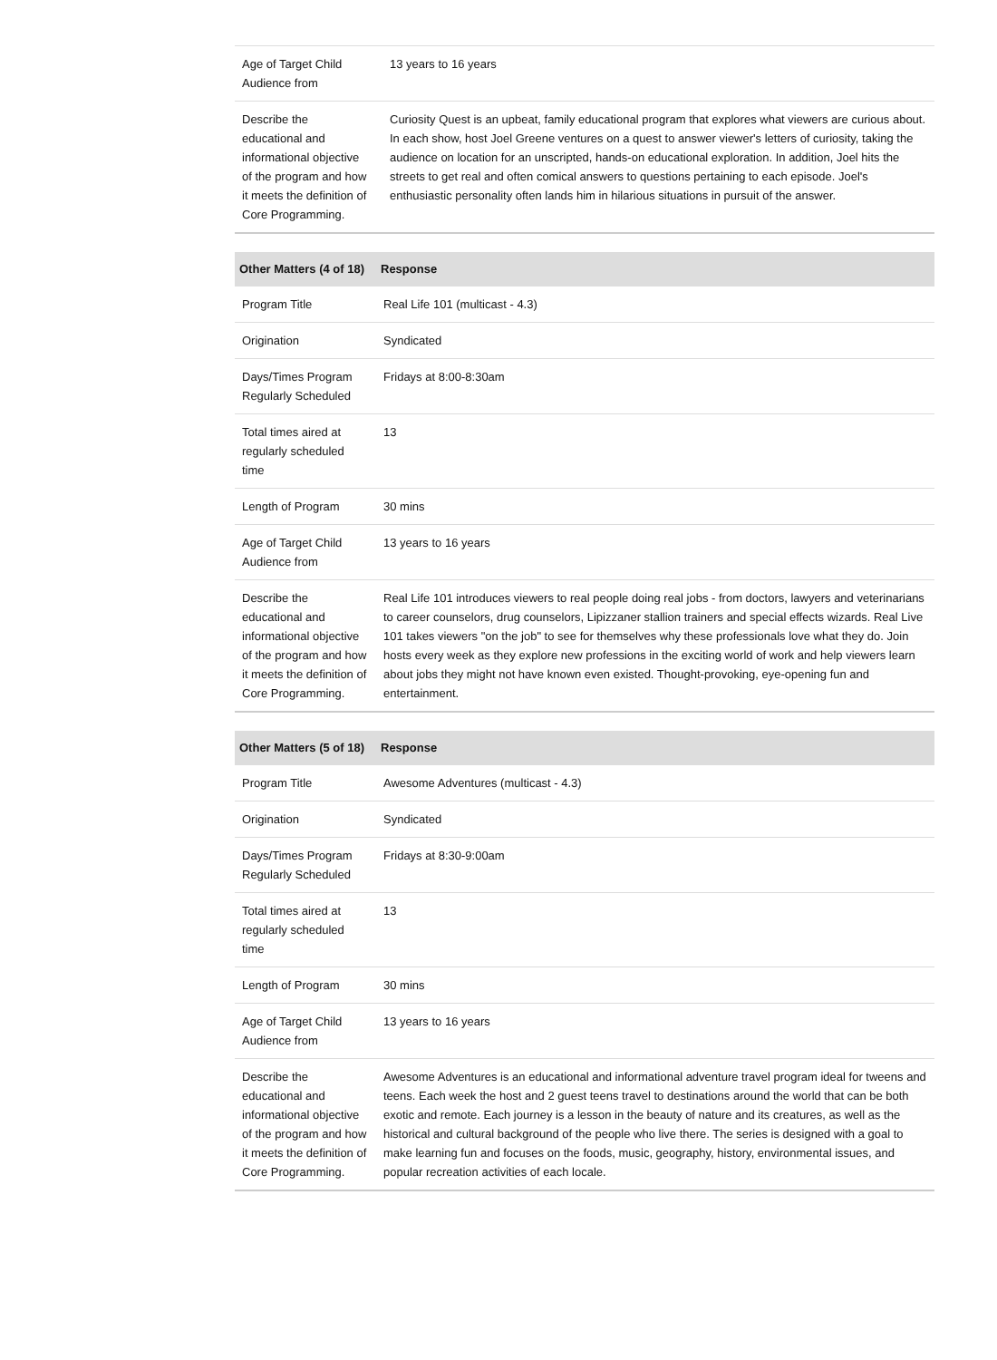| Age of Target Child Audience from | 13 years to 16 years |
| Describe the educational and informational objective of the program and how it meets the definition of Core Programming. | Curiosity Quest is an upbeat, family educational program that explores what viewers are curious about. In each show, host Joel Greene ventures on a quest to answer viewer's letters of curiosity, taking the audience on location for an unscripted, hands-on educational exploration. In addition, Joel hits the streets to get real and often comical answers to questions pertaining to each episode. Joel's enthusiastic personality often lands him in hilarious situations in pursuit of the answer. |
| Other Matters (4 of 18) | Response |
| --- | --- |
| Program Title | Real Life 101 (multicast - 4.3) |
| Origination | Syndicated |
| Days/Times Program Regularly Scheduled | Fridays at 8:00-8:30am |
| Total times aired at regularly scheduled time | 13 |
| Length of Program | 30 mins |
| Age of Target Child Audience from | 13 years to 16 years |
| Describe the educational and informational objective of the program and how it meets the definition of Core Programming. | Real Life 101 introduces viewers to real people doing real jobs - from doctors, lawyers and veterinarians to career counselors, drug counselors, Lipizzaner stallion trainers and special effects wizards. Real Live 101 takes viewers "on the job" to see for themselves why these professionals love what they do. Join hosts every week as they explore new professions in the exciting world of work and help viewers learn about jobs they might not have known even existed. Thought-provoking, eye-opening fun and entertainment. |
| Other Matters (5 of 18) | Response |
| --- | --- |
| Program Title | Awesome Adventures (multicast - 4.3) |
| Origination | Syndicated |
| Days/Times Program Regularly Scheduled | Fridays at 8:30-9:00am |
| Total times aired at regularly scheduled time | 13 |
| Length of Program | 30 mins |
| Age of Target Child Audience from | 13 years to 16 years |
| Describe the educational and informational objective of the program and how it meets the definition of Core Programming. | Awesome Adventures is an educational and informational adventure travel program ideal for tweens and teens. Each week the host and 2 guest teens travel to destinations around the world that can be both exotic and remote. Each journey is a lesson in the beauty of nature and its creatures, as well as the historical and cultural background of the people who live there. The series is designed with a goal to make learning fun and focuses on the foods, music, geography, history, environmental issues, and popular recreation activities of each locale. |